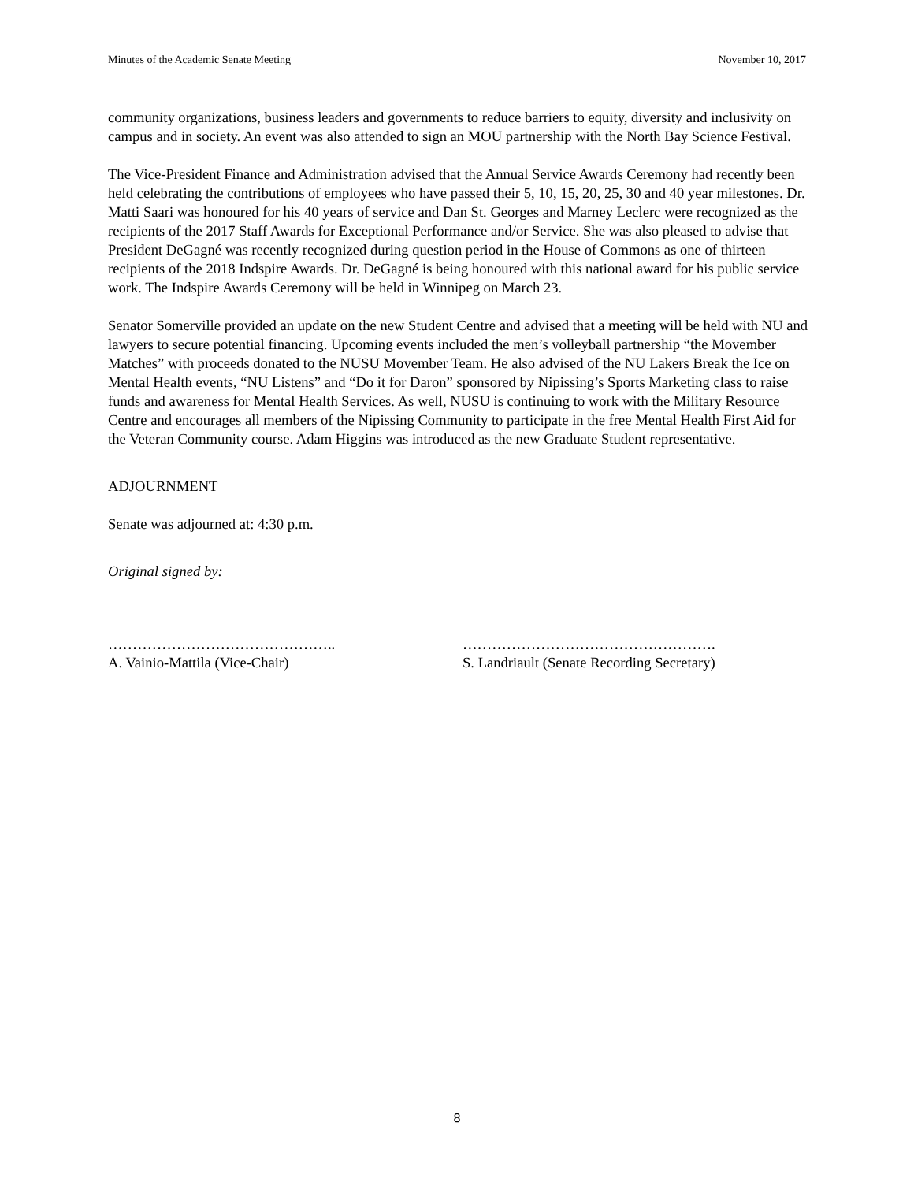Minutes of the Academic Senate Meeting November 10, 2017
community organizations, business leaders and governments to reduce barriers to equity, diversity and inclusivity on campus and in society. An event was also attended to sign an MOU partnership with the North Bay Science Festival.
The Vice-President Finance and Administration advised that the Annual Service Awards Ceremony had recently been held celebrating the contributions of employees who have passed their 5, 10, 15, 20, 25, 30 and 40 year milestones. Dr. Matti Saari was honoured for his 40 years of service and Dan St. Georges and Marney Leclerc were recognized as the recipients of the 2017 Staff Awards for Exceptional Performance and/or Service. She was also pleased to advise that President DeGagné was recently recognized during question period in the House of Commons as one of thirteen recipients of the 2018 Indspire Awards. Dr. DeGagné is being honoured with this national award for his public service work. The Indspire Awards Ceremony will be held in Winnipeg on March 23.
Senator Somerville provided an update on the new Student Centre and advised that a meeting will be held with NU and lawyers to secure potential financing. Upcoming events included the men’s volleyball partnership “the Movember Matches” with proceeds donated to the NUSU Movember Team. He also advised of the NU Lakers Break the Ice on Mental Health events, “NU Listens” and “Do it for Daron” sponsored by Nipissing’s Sports Marketing class to raise funds and awareness for Mental Health Services. As well, NUSU is continuing to work with the Military Resource Centre and encourages all members of the Nipissing Community to participate in the free Mental Health First Aid for the Veteran Community course. Adam Higgins was introduced as the new Graduate Student representative.
ADJOURNMENT
Senate was adjourned at: 4:30 p.m.
Original signed by:
………………………………………..
A. Vainio-Mattila (Vice-Chair)
…………………………………………….
S. Landriault (Senate Recording Secretary)
8